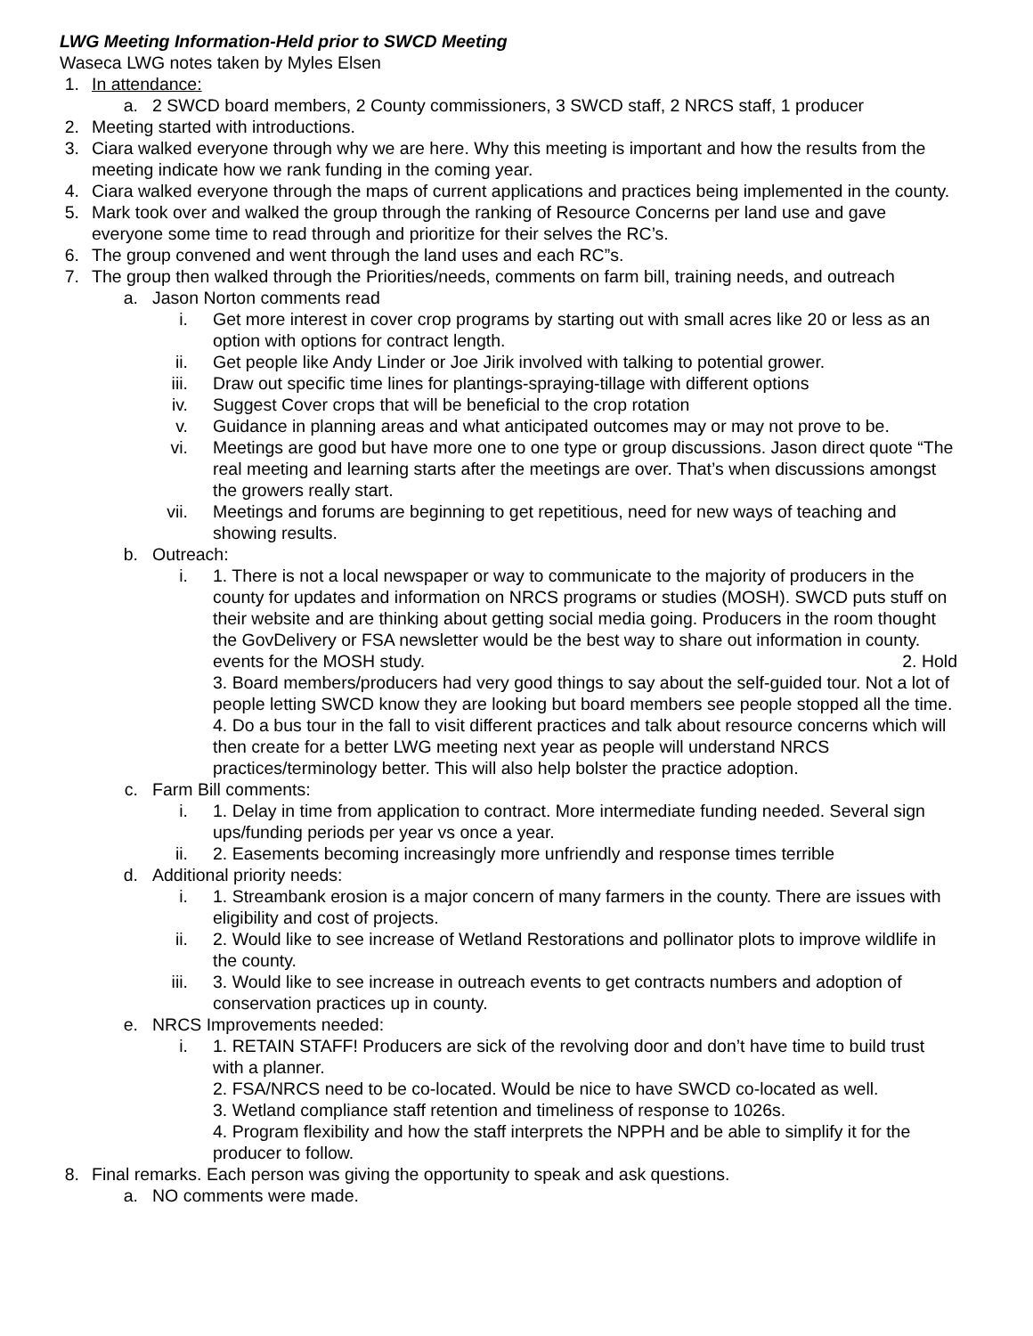LWG Meeting Information-Held prior to SWCD Meeting
Waseca LWG notes taken by Myles Elsen
1. In attendance:
a. 2 SWCD board members, 2 County commissioners, 3 SWCD staff, 2 NRCS staff, 1 producer
2. Meeting started with introductions.
3. Ciara walked everyone through why we are here. Why this meeting is important and how the results from the meeting indicate how we rank funding in the coming year.
4. Ciara walked everyone through the maps of current applications and practices being implemented in the county.
5. Mark took over and walked the group through the ranking of Resource Concerns per land use and gave everyone some time to read through and prioritize for their selves the RC’s.
6. The group convened and went through the land uses and each RC”s.
7. The group then walked through the Priorities/needs, comments on farm bill, training needs, and outreach
a. Jason Norton comments read
i. Get more interest in cover crop programs by starting out with small acres like 20 or less as an option with options for contract length.
ii. Get people like Andy Linder or Joe Jirik involved with talking to potential grower.
iii. Draw out specific time lines for plantings-spraying-tillage with different options
iv. Suggest Cover crops that will be beneficial to the crop rotation
v. Guidance in planning areas and what anticipated outcomes may or may not prove to be.
vi. Meetings are good but have more one to one type or group discussions. Jason direct quote “The real meeting and learning starts after the meetings are over. That’s when discussions amongst the growers really start.
vii. Meetings and forums are beginning to get repetitious, need for new ways of teaching and showing results.
b. Outreach:
i. 1. There is not a local newspaper or way to communicate to the majority of producers in the county for updates and information on NRCS programs or studies (MOSH). SWCD puts stuff on their website and are thinking about getting social media going. Producers in the room thought the GovDelivery or FSA newsletter would be the best way to share out information in county. 2. Hold
events for the MOSH study.
3. Board members/producers had very good things to say about the self-guided tour. Not a lot of people letting SWCD know they are looking but board members see people stopped all the time.
4. Do a bus tour in the fall to visit different practices and talk about resource concerns which will then create for a better LWG meeting next year as people will understand NRCS practices/terminology better. This will also help bolster the practice adoption.
c. Farm Bill comments:
i. 1. Delay in time from application to contract. More intermediate funding needed. Several sign ups/funding periods per year vs once a year.
ii. 2. Easements becoming increasingly more unfriendly and response times terrible
d. Additional priority needs:
i. 1. Streambank erosion is a major concern of many farmers in the county. There are issues with eligibility and cost of projects.
ii. 2. Would like to see increase of Wetland Restorations and pollinator plots to improve wildlife in the county.
iii. 3. Would like to see increase in outreach events to get contracts numbers and adoption of conservation practices up in county.
e. NRCS Improvements needed:
i. 1. RETAIN STAFF! Producers are sick of the revolving door and don’t have time to build trust with a planner.
2. FSA/NRCS need to be co-located. Would be nice to have SWCD co-located as well.
3. Wetland compliance staff retention and timeliness of response to 1026s.
4. Program flexibility and how the staff interprets the NPPH and be able to simplify it for the producer to follow.
8. Final remarks. Each person was giving the opportunity to speak and ask questions.
a. NO comments were made.